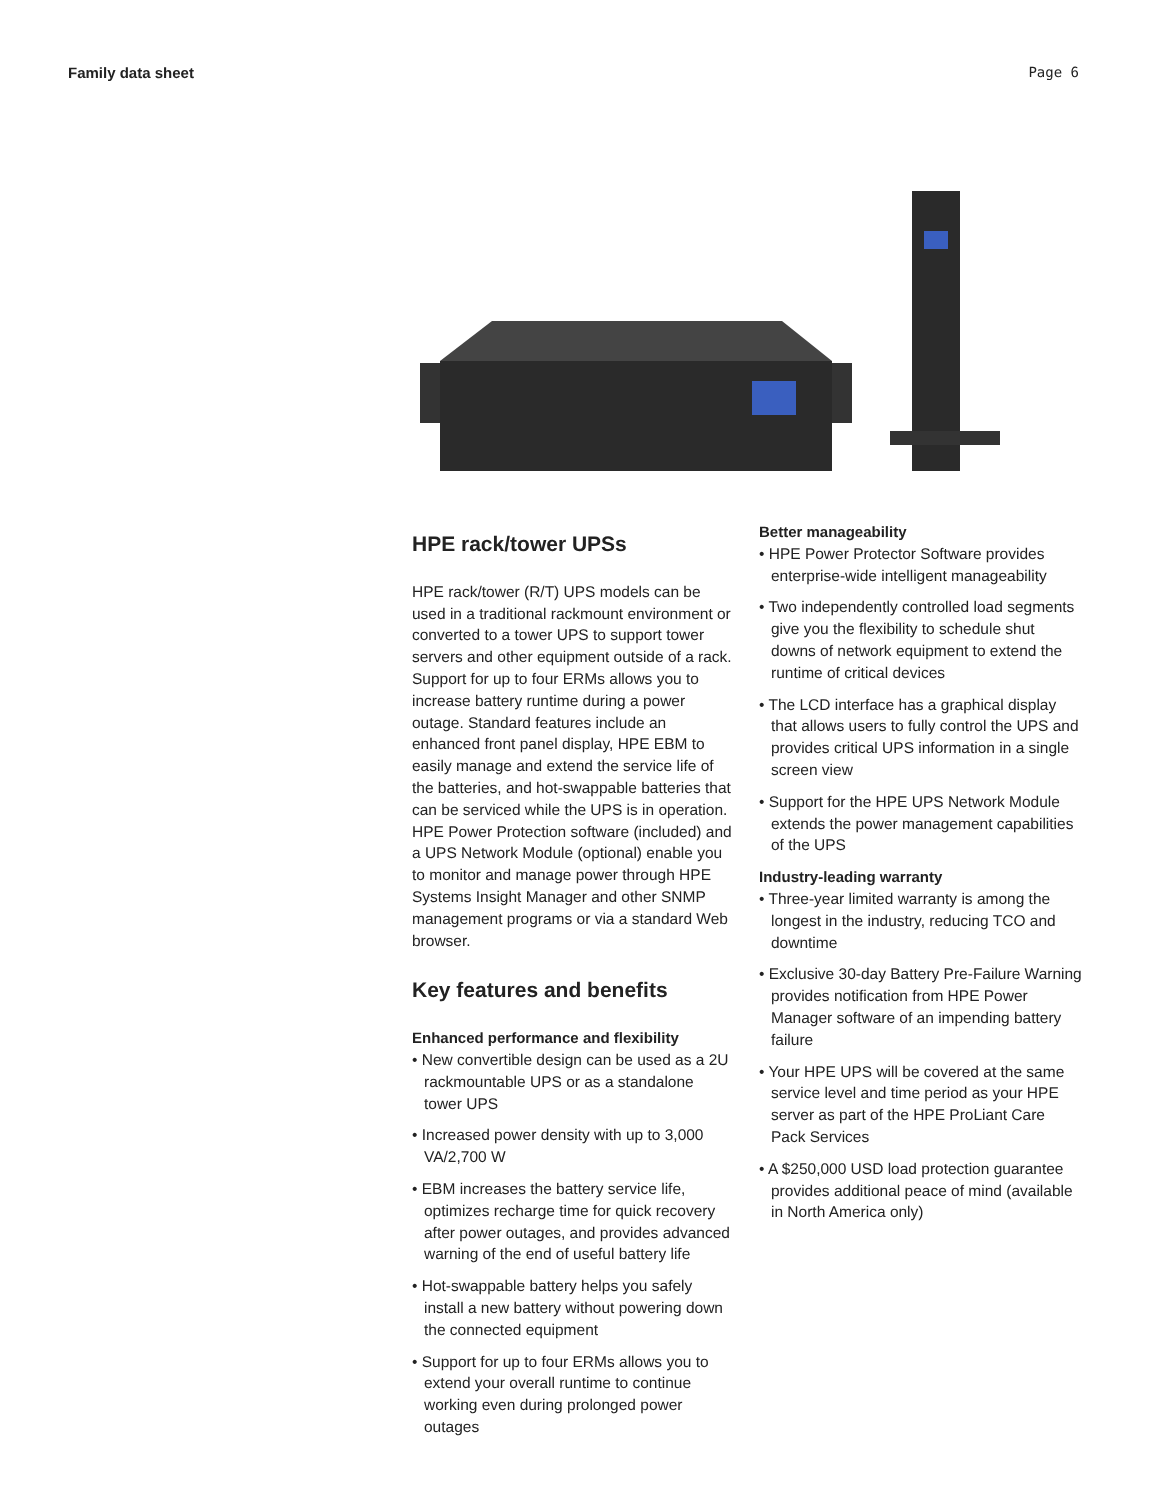Family data sheet Page 6
HPE rack/tower UPSs
HPE rack/tower (R/T) UPS models can be used in a traditional rackmount environment or converted to a tower UPS to support tower servers and other equipment outside of a rack. Support for up to four ERMs allows you to increase battery runtime during a power outage. Standard features include an enhanced front panel display, HPE EBM to easily manage and extend the service life of the batteries, and hot-swappable batteries that can be serviced while the UPS is in operation. HPE Power Protection software (included) and a UPS Network Module (optional) enable you to monitor and manage power through HPE Systems Insight Manager and other SNMP management programs or via a standard Web browser.
Key features and benefits
Enhanced performance and flexibility
• New convertible design can be used as a 2U rackmountable UPS or as a standalone tower UPS
• Increased power density with up to 3,000 VA/2,700 W
• EBM increases the battery service life, optimizes recharge time for quick recovery after power outages, and provides advanced warning of the end of useful battery life
• Hot-swappable battery helps you safely install a new battery without powering down the connected equipment
• Support for up to four ERMs allows you to extend your overall runtime to continue working even during prolonged power outages
Better manageability
• HPE Power Protector Software provides enterprise-wide intelligent manageability
• Two independently controlled load segments give you the flexibility to schedule shut downs of network equipment to extend the runtime of critical devices
• The LCD interface has a graphical display that allows users to fully control the UPS and provides critical UPS information in a single screen view
• Support for the HPE UPS Network Module extends the power management capabilities of the UPS
Industry-leading warranty
• Three-year limited warranty is among the longest in the industry, reducing TCO and downtime
• Exclusive 30-day Battery Pre-Failure Warning provides notification from HPE Power Manager software of an impending battery failure
• Your HPE UPS will be covered at the same service level and time period as your HPE server as part of the HPE ProLiant Care Pack Services
• A $250,000 USD load protection guarantee provides additional peace of mind (available in North America only)